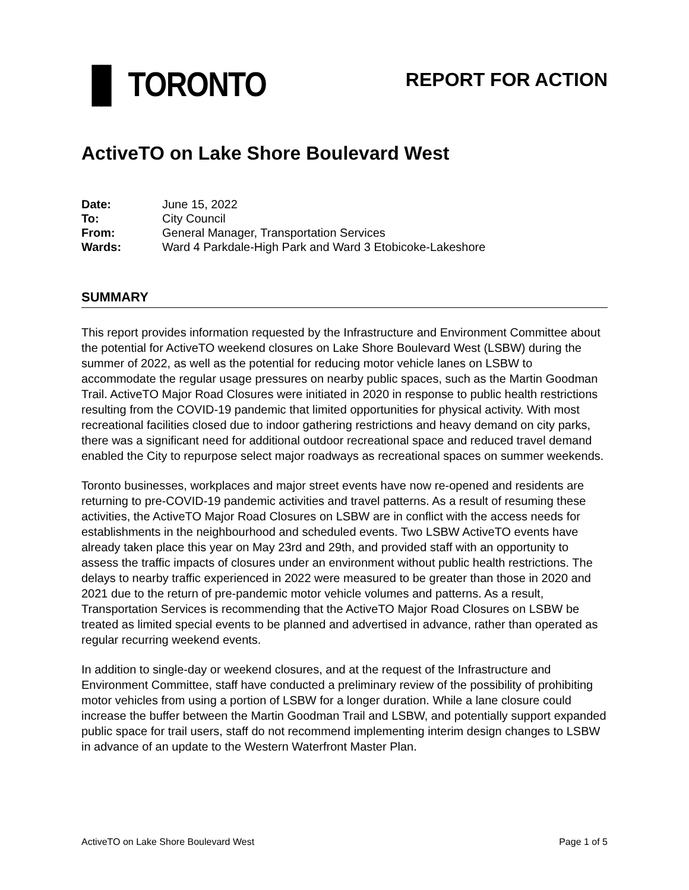▐▌ TORONTO
REPORT FOR ACTION
ActiveTO on Lake Shore Boulevard West
Date: June 15, 2022
To: City Council
From: General Manager, Transportation Services
Wards: Ward 4 Parkdale-High Park and Ward 3 Etobicoke-Lakeshore
SUMMARY
This report provides information requested by the Infrastructure and Environment Committee about the potential for ActiveTO weekend closures on Lake Shore Boulevard West (LSBW) during the summer of 2022, as well as the potential for reducing motor vehicle lanes on LSBW to accommodate the regular usage pressures on nearby public spaces, such as the Martin Goodman Trail. ActiveTO Major Road Closures were initiated in 2020 in response to public health restrictions resulting from the COVID-19 pandemic that limited opportunities for physical activity. With most recreational facilities closed due to indoor gathering restrictions and heavy demand on city parks, there was a significant need for additional outdoor recreational space and reduced travel demand enabled the City to repurpose select major roadways as recreational spaces on summer weekends.
Toronto businesses, workplaces and major street events have now re-opened and residents are returning to pre-COVID-19 pandemic activities and travel patterns. As a result of resuming these activities, the ActiveTO Major Road Closures on LSBW are in conflict with the access needs for establishments in the neighbourhood and scheduled events. Two LSBW ActiveTO events have already taken place this year on May 23rd and 29th, and provided staff with an opportunity to assess the traffic impacts of closures under an environment without public health restrictions. The delays to nearby traffic experienced in 2022 were measured to be greater than those in 2020 and 2021 due to the return of pre-pandemic motor vehicle volumes and patterns. As a result, Transportation Services is recommending that the ActiveTO Major Road Closures on LSBW be treated as limited special events to be planned and advertised in advance, rather than operated as regular recurring weekend events.
In addition to single-day or weekend closures, and at the request of the Infrastructure and Environment Committee, staff have conducted a preliminary review of the possibility of prohibiting motor vehicles from using a portion of LSBW for a longer duration. While a lane closure could increase the buffer between the Martin Goodman Trail and LSBW, and potentially support expanded public space for trail users, staff do not recommend implementing interim design changes to LSBW in advance of an update to the Western Waterfront Master Plan.
ActiveTO on Lake Shore Boulevard West Page 1 of 5